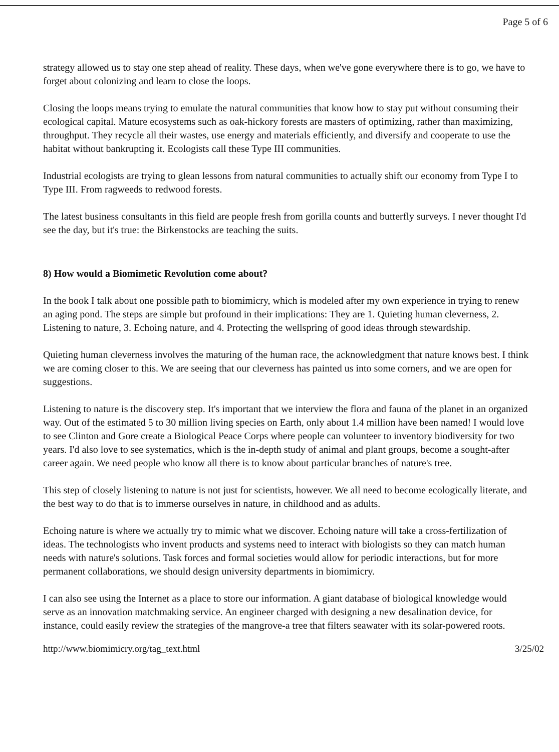Page 5 of 6
strategy allowed us to stay one step ahead of reality. These days, when we've gone everywhere there is to go, we have to forget about colonizing and learn to close the loops.
Closing the loops means trying to emulate the natural communities that know how to stay put without consuming their ecological capital. Mature ecosystems such as oak-hickory forests are masters of optimizing, rather than maximizing, throughput. They recycle all their wastes, use energy and materials efficiently, and diversify and cooperate to use the habitat without bankrupting it. Ecologists call these Type III communities.
Industrial ecologists are trying to glean lessons from natural communities to actually shift our economy from Type I to Type III. From ragweeds to redwood forests.
The latest business consultants in this field are people fresh from gorilla counts and butterfly surveys. I never thought I'd see the day, but it's true: the Birkenstocks are teaching the suits.
8) How would a Biomimetic Revolution come about?
In the book I talk about one possible path to biomimicry, which is modeled after my own experience in trying to renew an aging pond. The steps are simple but profound in their implications: They are 1. Quieting human cleverness, 2. Listening to nature, 3. Echoing nature, and 4. Protecting the wellspring of good ideas through stewardship.
Quieting human cleverness involves the maturing of the human race, the acknowledgment that nature knows best. I think we are coming closer to this. We are seeing that our cleverness has painted us into some corners, and we are open for suggestions.
Listening to nature is the discovery step. It's important that we interview the flora and fauna of the planet in an organized way. Out of the estimated 5 to 30 million living species on Earth, only about 1.4 million have been named! I would love to see Clinton and Gore create a Biological Peace Corps where people can volunteer to inventory biodiversity for two years. I'd also love to see systematics, which is the in-depth study of animal and plant groups, become a sought-after career again. We need people who know all there is to know about particular branches of nature's tree.
This step of closely listening to nature is not just for scientists, however. We all need to become ecologically literate, and the best way to do that is to immerse ourselves in nature, in childhood and as adults.
Echoing nature is where we actually try to mimic what we discover. Echoing nature will take a cross-fertilization of ideas. The technologists who invent products and systems need to interact with biologists so they can match human needs with nature's solutions. Task forces and formal societies would allow for periodic interactions, but for more permanent collaborations, we should design university departments in biomimicry.
I can also see using the Internet as a place to store our information. A giant database of biological knowledge would serve as an innovation matchmaking service. An engineer charged with designing a new desalination device, for instance, could easily review the strategies of the mangrove-a tree that filters seawater with its solar-powered roots.
http://www.biomimicry.org/tag_text.html 3/25/02